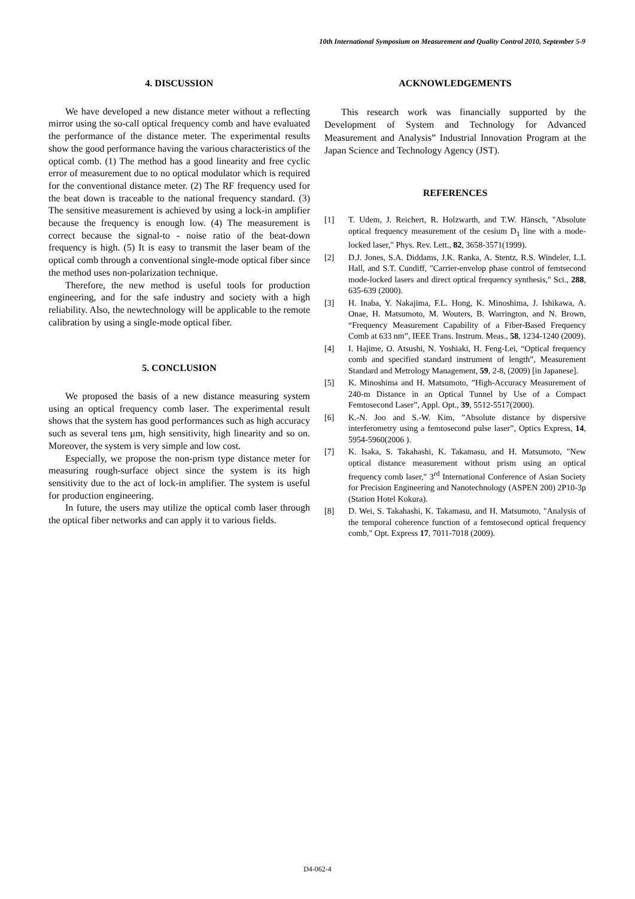10th International Symposium on Measurement and Quality Control 2010, September 5-9
4. DISCUSSION
We have developed a new distance meter without a reflecting mirror using the so-call optical frequency comb and have evaluated the performance of the distance meter. The experimental results show the good performance having the various characteristics of the optical comb. (1) The method has a good linearity and free cyclic error of measurement due to no optical modulator which is required for the conventional distance meter. (2) The RF frequency used for the beat down is traceable to the national frequency standard. (3) The sensitive measurement is achieved by using a lock-in amplifier because the frequency is enough low. (4) The measurement is correct because the signal-to - noise ratio of the beat-down frequency is high. (5) It is easy to transmit the laser beam of the optical comb through a conventional single-mode optical fiber since the method uses non-polarization technique.
Therefore, the new method is useful tools for production engineering, and for the safe industry and society with a high reliability. Also, the newtechnology will be applicable to the remote calibration by using a single-mode optical fiber.
5. CONCLUSION
We proposed the basis of a new distance measuring system using an optical frequency comb laser. The experimental result shows that the system has good performances such as high accuracy such as several tens µm, high sensitivity, high linearity and so on. Moreover, the system is very simple and low cost.
Especially, we propose the non-prism type distance meter for measuring rough-surface object since the system is its high sensitivity due to the act of lock-in amplifier. The system is useful for production engineering.
In future, the users may utilize the optical comb laser through the optical fiber networks and can apply it to various fields.
ACKNOWLEDGEMENTS
This research work was financially supported by the Development of System and Technology for Advanced Measurement and Analysis” Industrial Innovation Program at the Japan Science and Technology Agency (JST).
REFERENCES
[1] T. Udem, J. Reichert, R. Holzwarth, and T.W. Hänsch, "Absolute optical frequency measurement of the cesium D<sub>1</sub> line with a mode-locked laser," Phys. Rev. Lett., 82, 3658-3571(1999).
[2] D.J. Jones, S.A. Diddams, J.K. Ranka, A. Stentz, R.S. Windeler, L.L Hall, and S.T. Cundiff, "Carrier-envelop phase control of femtsecond mode-locked lasers and direct optical frequency synthesis," Sci., 288, 635-639 (2000).
[3] H. Inaba, Y. Nakajima, F.L. Hong, K. Minoshima, J. Ishikawa, A. Onae, H. Matsumoto, M. Wouters, B. Warrington, and N. Brown, “Frequency Measurement Capability of a Fiber-Based Frequency Comb at 633 nm”, IEEE Trans. Instrum. Meas., 58, 1234-1240 (2009).
[4] I. Hajime, O. Atsushi, N. Yoshiaki, H. Feng-Lei, “Optical frequency comb and specified standard instrument of length”, Measurement Standard and Metrology Management, 59, 2-8, (2009) [in Japanese].
[5] K. Minoshima and H. Matsumoto, ”High-Accuracy Measurement of 240-m Distance in an Optical Tunnel by Use of a Compact Femtosecond Laser”, Appl. Opt., 39, 5512-5517(2000).
[6] K.-N. Joo and S.-W. Kim, ”Absolute distance by dispersive interferometry using a femtosecond pulse laser”, Optics Express, 14, 5954-5960(2006 ).
[7] K. Isaka, S. Takahashi, K. Takamasu, and H. Matsumoto, "New optical distance measurement without prism using an optical frequency comb laser," 3<sup>rd</sup> International Conference of Asian Society for Precision Engineering and Nanotechnology (ASPEN 200) 2P10-3p (Station Hotel Kokura).
[8] D. Wei, S. Takahashi, K. Takamasu, and H. Matsumoto, "Analysis of the temporal coherence function of a femtosecond optical frequency comb," Opt. Express 17, 7011-7018 (2009).
D4-062-4